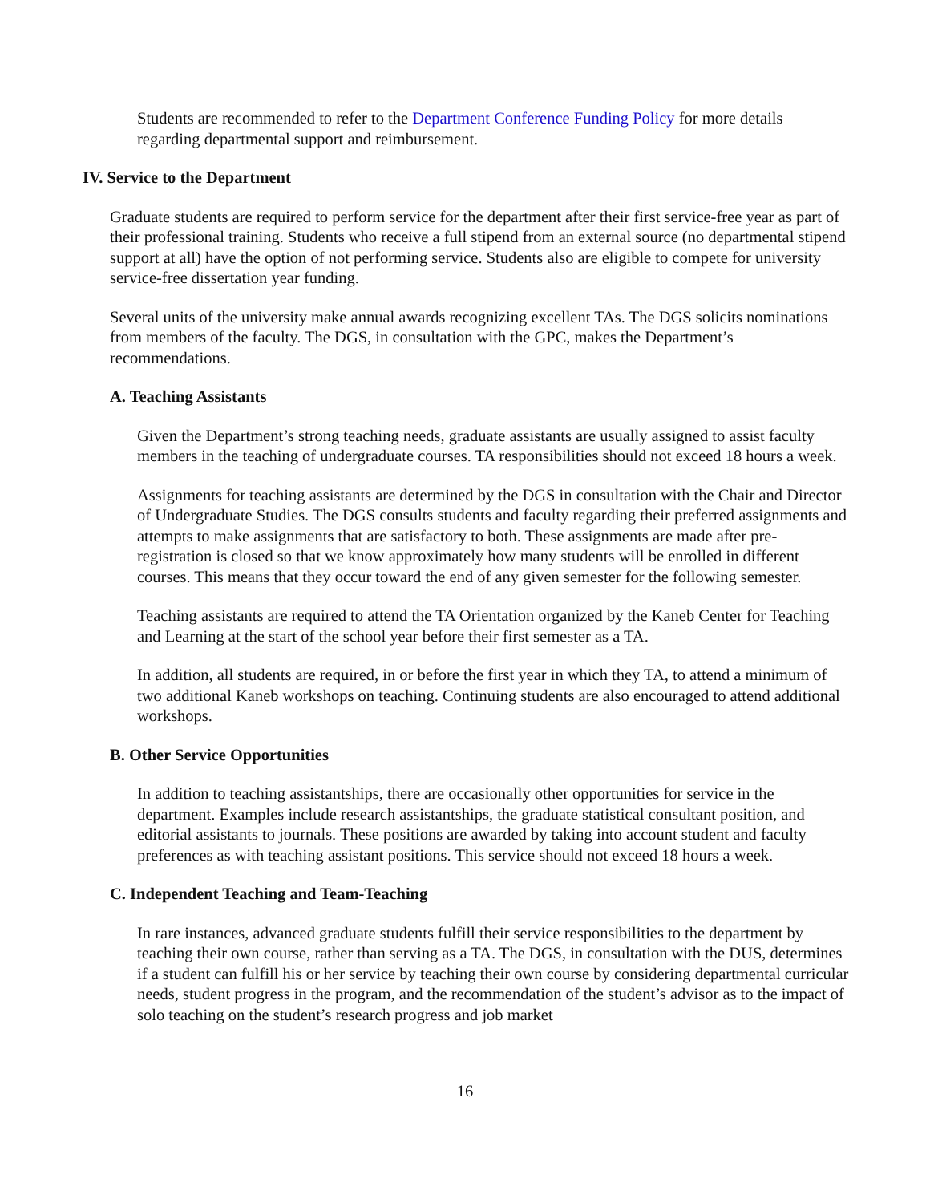Students are recommended to refer to the Department Conference Funding Policy for more details regarding departmental support and reimbursement.
IV. Service to the Department
Graduate students are required to perform service for the department after their first service-free year as part of their professional training. Students who receive a full stipend from an external source (no departmental stipend support at all) have the option of not performing service. Students also are eligible to compete for university service-free dissertation year funding.
Several units of the university make annual awards recognizing excellent TAs. The DGS solicits nominations from members of the faculty. The DGS, in consultation with the GPC, makes the Department’s recommendations.
A. Teaching Assistants
Given the Department’s strong teaching needs, graduate assistants are usually assigned to assist faculty members in the teaching of undergraduate courses. TA responsibilities should not exceed 18 hours a week.
Assignments for teaching assistants are determined by the DGS in consultation with the Chair and Director of Undergraduate Studies. The DGS consults students and faculty regarding their preferred assignments and attempts to make assignments that are satisfactory to both. These assignments are made after pre-registration is closed so that we know approximately how many students will be enrolled in different courses. This means that they occur toward the end of any given semester for the following semester.
Teaching assistants are required to attend the TA Orientation organized by the Kaneb Center for Teaching and Learning at the start of the school year before their first semester as a TA.
In addition, all students are required, in or before the first year in which they TA, to attend a minimum of two additional Kaneb workshops on teaching. Continuing students are also encouraged to attend additional workshops.
B. Other Service Opportunities
In addition to teaching assistantships, there are occasionally other opportunities for service in the department. Examples include research assistantships, the graduate statistical consultant position, and editorial assistants to journals. These positions are awarded by taking into account student and faculty preferences as with teaching assistant positions. This service should not exceed 18 hours a week.
C. Independent Teaching and Team-Teaching
In rare instances, advanced graduate students fulfill their service responsibilities to the department by teaching their own course, rather than serving as a TA. The DGS, in consultation with the DUS, determines if a student can fulfill his or her service by teaching their own course by considering departmental curricular needs, student progress in the program, and the recommendation of the student’s advisor as to the impact of solo teaching on the student’s research progress and job market
16